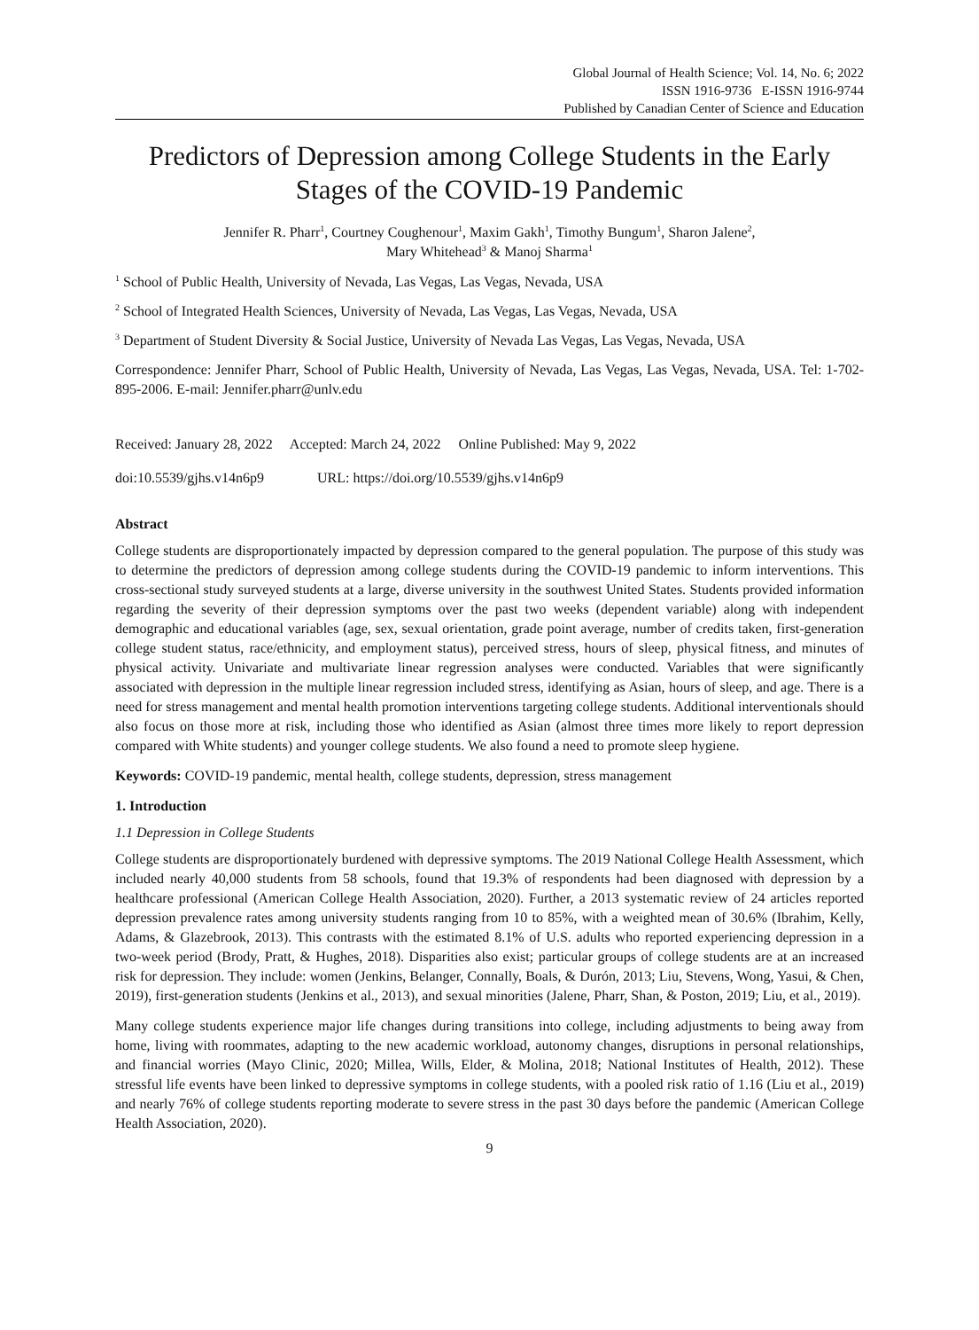Global Journal of Health Science; Vol. 14, No. 6; 2022
ISSN 1916-9736 E-ISSN 1916-9744
Published by Canadian Center of Science and Education
Predictors of Depression among College Students in the Early Stages of the COVID-19 Pandemic
Jennifer R. Pharr<sup>1</sup>, Courtney Coughenour<sup>1</sup>, Maxim Gakh<sup>1</sup>, Timothy Bungum<sup>1</sup>, Sharon Jalene<sup>2</sup>,
Mary Whitehead<sup>3</sup> & Manoj Sharma<sup>1</sup>
<sup>1</sup> School of Public Health, University of Nevada, Las Vegas, Las Vegas, Nevada, USA
<sup>2</sup> School of Integrated Health Sciences, University of Nevada, Las Vegas, Las Vegas, Nevada, USA
<sup>3</sup> Department of Student Diversity & Social Justice, University of Nevada Las Vegas, Las Vegas, Nevada, USA
Correspondence: Jennifer Pharr, School of Public Health, University of Nevada, Las Vegas, Las Vegas, Nevada, USA. Tel: 1-702-895-2006. E-mail: Jennifer.pharr@unlv.edu
Received: January 28, 2022 Accepted: March 24, 2022 Online Published: May 9, 2022
doi:10.5539/gjhs.v14n6p9 URL: https://doi.org/10.5539/gjhs.v14n6p9
Abstract
College students are disproportionately impacted by depression compared to the general population. The purpose of this study was to determine the predictors of depression among college students during the COVID-19 pandemic to inform interventions. This cross-sectional study surveyed students at a large, diverse university in the southwest United States. Students provided information regarding the severity of their depression symptoms over the past two weeks (dependent variable) along with independent demographic and educational variables (age, sex, sexual orientation, grade point average, number of credits taken, first-generation college student status, race/ethnicity, and employment status), perceived stress, hours of sleep, physical fitness, and minutes of physical activity. Univariate and multivariate linear regression analyses were conducted. Variables that were significantly associated with depression in the multiple linear regression included stress, identifying as Asian, hours of sleep, and age. There is a need for stress management and mental health promotion interventions targeting college students. Additional interventionals should also focus on those more at risk, including those who identified as Asian (almost three times more likely to report depression compared with White students) and younger college students. We also found a need to promote sleep hygiene.
Keywords: COVID-19 pandemic, mental health, college students, depression, stress management
1. Introduction
1.1 Depression in College Students
College students are disproportionately burdened with depressive symptoms. The 2019 National College Health Assessment, which included nearly 40,000 students from 58 schools, found that 19.3% of respondents had been diagnosed with depression by a healthcare professional (American College Health Association, 2020). Further, a 2013 systematic review of 24 articles reported depression prevalence rates among university students ranging from 10 to 85%, with a weighted mean of 30.6% (Ibrahim, Kelly, Adams, & Glazebrook, 2013). This contrasts with the estimated 8.1% of U.S. adults who reported experiencing depression in a two-week period (Brody, Pratt, & Hughes, 2018). Disparities also exist; particular groups of college students are at an increased risk for depression. They include: women (Jenkins, Belanger, Connally, Boals, & Durón, 2013; Liu, Stevens, Wong, Yasui, & Chen, 2019), first-generation students (Jenkins et al., 2013), and sexual minorities (Jalene, Pharr, Shan, & Poston, 2019; Liu, et al., 2019).
Many college students experience major life changes during transitions into college, including adjustments to being away from home, living with roommates, adapting to the new academic workload, autonomy changes, disruptions in personal relationships, and financial worries (Mayo Clinic, 2020; Millea, Wills, Elder, & Molina, 2018; National Institutes of Health, 2012). These stressful life events have been linked to depressive symptoms in college students, with a pooled risk ratio of 1.16 (Liu et al., 2019) and nearly 76% of college students reporting moderate to severe stress in the past 30 days before the pandemic (American College Health Association, 2020).
9